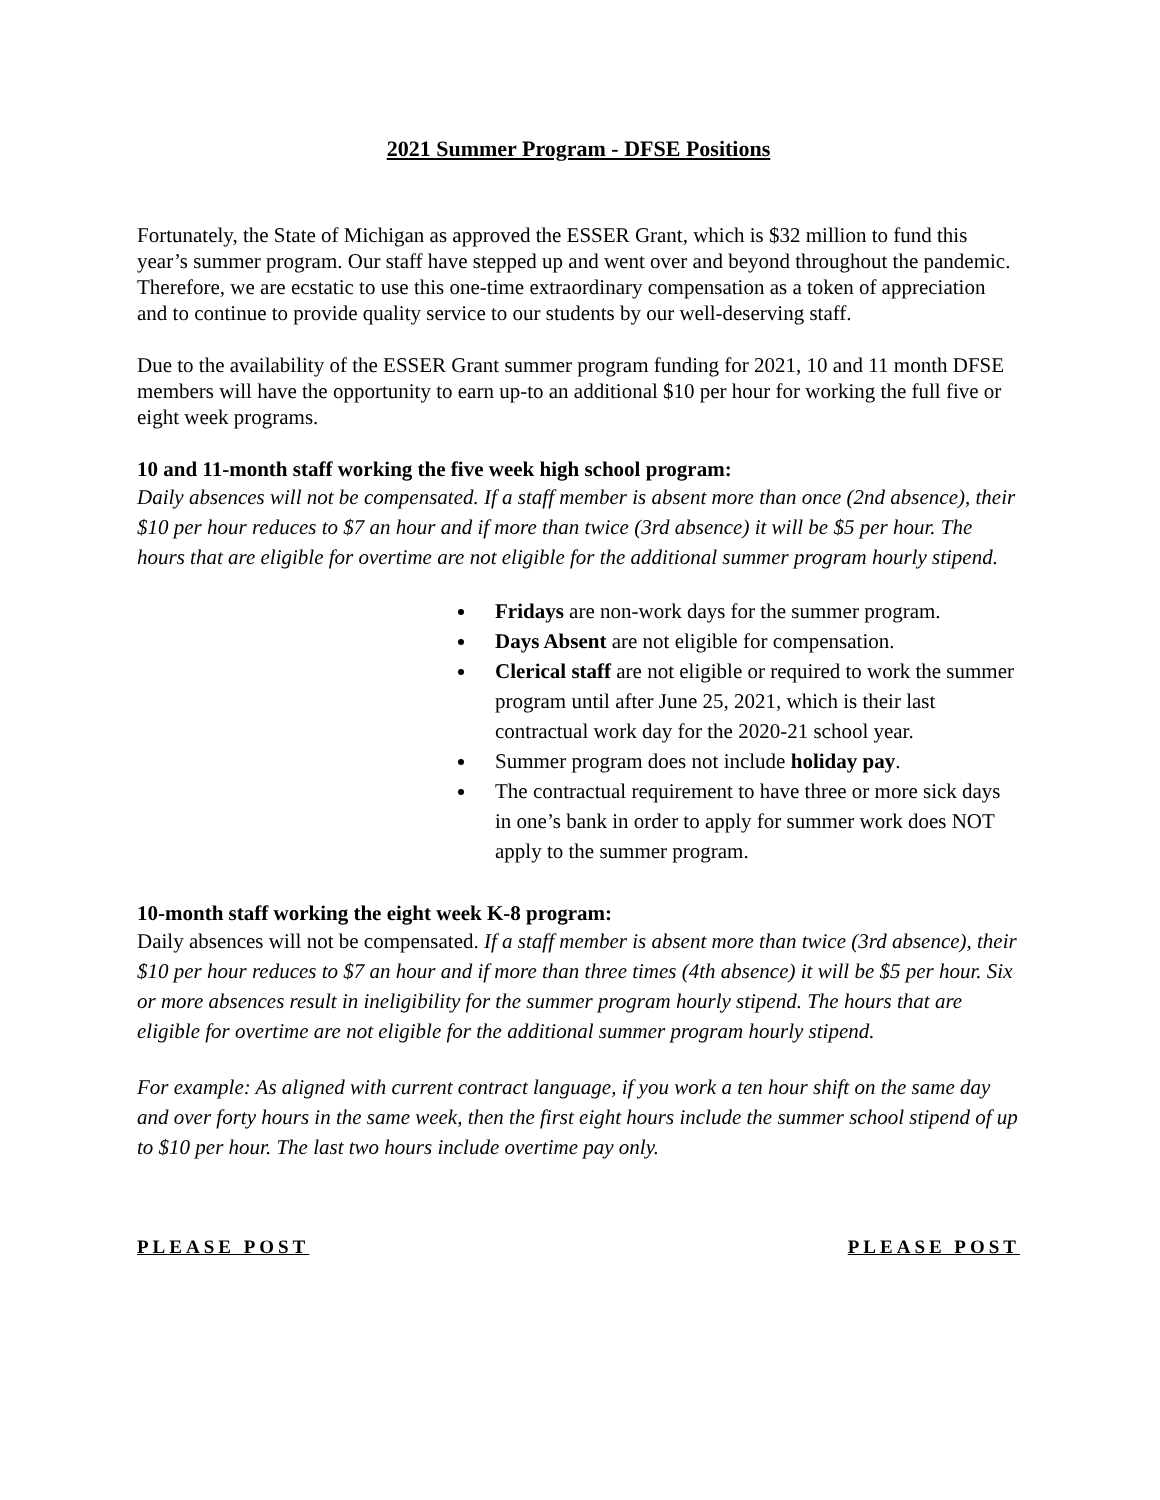2021 Summer Program - DFSE Positions
Fortunately, the State of Michigan as approved the ESSER Grant, which is $32 million to fund this year’s summer program. Our staff have stepped up and went over and beyond throughout the pandemic. Therefore, we are ecstatic to use this one-time extraordinary compensation as a token of appreciation and to continue to provide quality service to our students by our well-deserving staff.
Due to the availability of the ESSER Grant summer program funding for 2021, 10 and 11 month DFSE members will have the opportunity to earn up-to an additional $10 per hour for working the full five or eight week programs.
10 and 11-month staff working the five week high school program:
Daily absences will not be compensated. If a staff member is absent more than once (2nd absence), their $10 per hour reduces to $7 an hour and if more than twice (3rd absence) it will be $5 per hour. The hours that are eligible for overtime are not eligible for the additional summer program hourly stipend.
Fridays are non-work days for the summer program.
Days Absent are not eligible for compensation.
Clerical staff are not eligible or required to work the summer program until after June 25, 2021, which is their last contractual work day for the 2020-21 school year.
Summer program does not include holiday pay.
The contractual requirement to have three or more sick days in one’s bank in order to apply for summer work does NOT apply to the summer program.
10-month staff working the eight week K-8 program:
Daily absences will not be compensated. If a staff member is absent more than twice (3rd absence), their $10 per hour reduces to $7 an hour and if more than three times (4th absence) it will be $5 per hour. Six or more absences result in ineligibility for the summer program hourly stipend. The hours that are eligible for overtime are not eligible for the additional summer program hourly stipend.
For example: As aligned with current contract language, if you work a ten hour shift on the same day and over forty hours in the same week, then the first eight hours include the summer school stipend of up to $10 per hour. The last two hours include overtime pay only.
PLEASE POST PLEASE POST